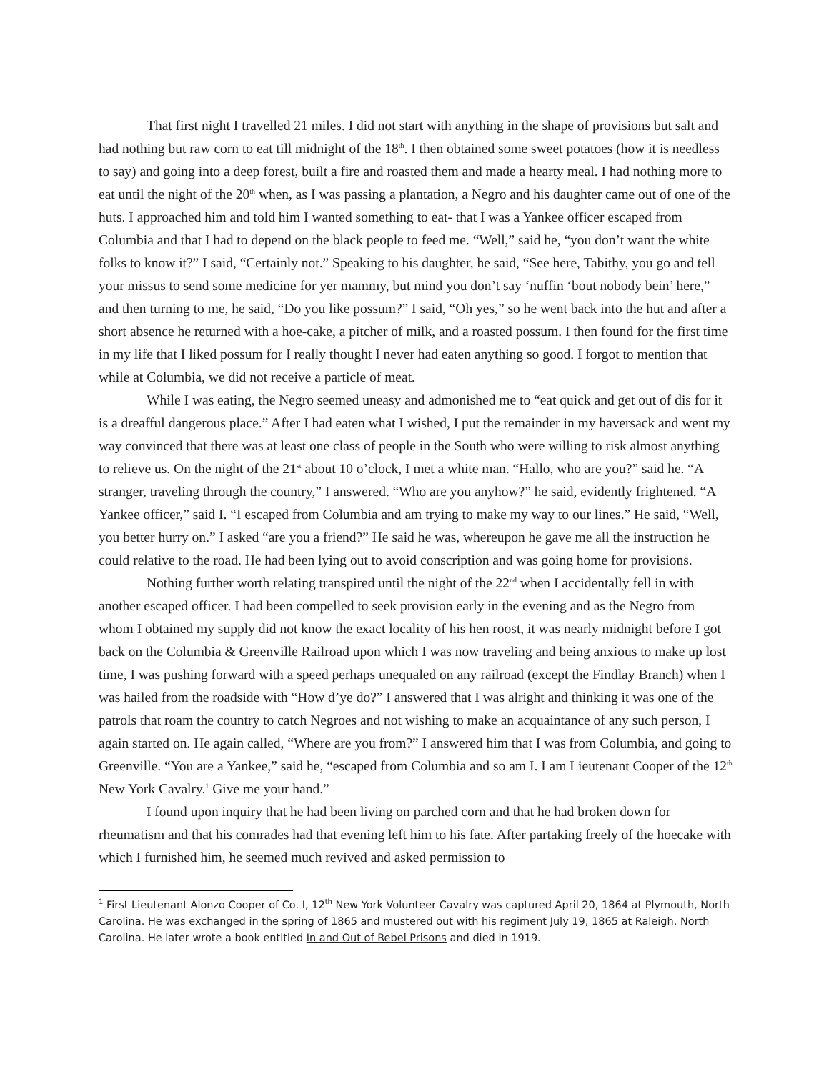That first night I travelled 21 miles. I did not start with anything in the shape of provisions but salt and had nothing but raw corn to eat till midnight of the 18<sup>th</sup>. I then obtained some sweet potatoes (how it is needless to say) and going into a deep forest, built a fire and roasted them and made a hearty meal. I had nothing more to eat until the night of the 20<sup>th</sup> when, as I was passing a plantation, a Negro and his daughter came out of one of the huts. I approached him and told him I wanted something to eat- that I was a Yankee officer escaped from Columbia and that I had to depend on the black people to feed me. “Well,” said he, “you don’t want the white folks to know it?” I said, “Certainly not.” Speaking to his daughter, he said, “See here, Tabithy, you go and tell your missus to send some medicine for yer mammy, but mind you don’t say ‘nuffin ‘bout nobody bein’ here,” and then turning to me, he said, “Do you like possum?” I said, “Oh yes,” so he went back into the hut and after a short absence he returned with a hoe-cake, a pitcher of milk, and a roasted possum. I then found for the first time in my life that I liked possum for I really thought I never had eaten anything so good. I forgot to mention that while at Columbia, we did not receive a particle of meat.
While I was eating, the Negro seemed uneasy and admonished me to “eat quick and get out of dis for it is a dreafful dangerous place.” After I had eaten what I wished, I put the remainder in my haversack and went my way convinced that there was at least one class of people in the South who were willing to risk almost anything to relieve us. On the night of the 21<sup>st</sup> about 10 o’clock, I met a white man. “Hallo, who are you?” said he. “A stranger, traveling through the country,” I answered. “Who are you anyhow?” he said, evidently frightened. “A Yankee officer,” said I. “I escaped from Columbia and am trying to make my way to our lines.” He said, “Well, you better hurry on.” I asked “are you a friend?” He said he was, whereupon he gave me all the instruction he could relative to the road. He had been lying out to avoid conscription and was going home for provisions.
Nothing further worth relating transpired until the night of the 22<sup>nd</sup> when I accidentally fell in with another escaped officer. I had been compelled to seek provision early in the evening and as the Negro from whom I obtained my supply did not know the exact locality of his hen roost, it was nearly midnight before I got back on the Columbia & Greenville Railroad upon which I was now traveling and being anxious to make up lost time, I was pushing forward with a speed perhaps unequaled on any railroad (except the Findlay Branch) when I was hailed from the roadside with “How d’ye do?” I answered that I was alright and thinking it was one of the patrols that roam the country to catch Negroes and not wishing to make an acquaintance of any such person, I again started on. He again called, “Where are you from?” I answered him that I was from Columbia, and going to Greenville. “You are a Yankee,” said he, “escaped from Columbia and so am I. I am Lieutenant Cooper of the 12<sup>th</sup> New York Cavalry.<sup>1</sup> Give me your hand.”
I found upon inquiry that he had been living on parched corn and that he had broken down for rheumatism and that his comrades had that evening left him to his fate. After partaking freely of the hoecake with which I furnished him, he seemed much revived and asked permission to
<sup>1</sup> First Lieutenant Alonzo Cooper of Co. I, 12<sup>th</sup> New York Volunteer Cavalry was captured April 20, 1864 at Plymouth, North Carolina. He was exchanged in the spring of 1865 and mustered out with his regiment July 19, 1865 at Raleigh, North Carolina. He later wrote a book entitled In and Out of Rebel Prisons and died in 1919.